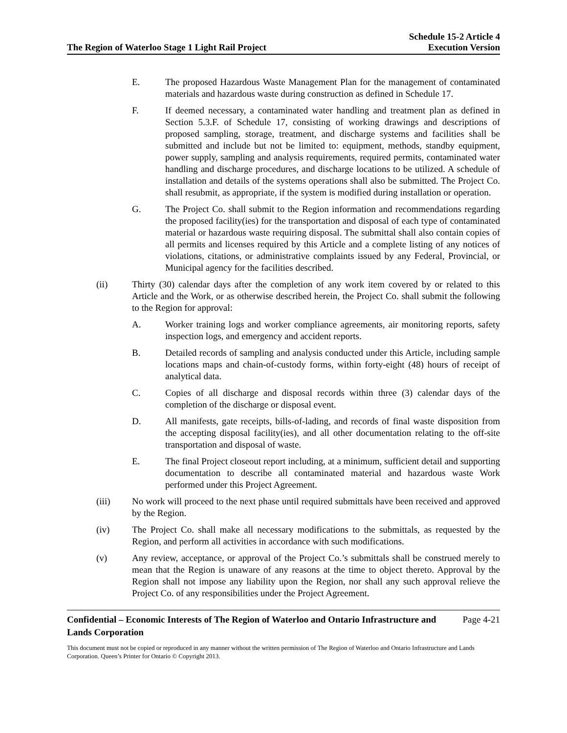The Region of Waterloo Stage 1 Light Rail Project
Schedule 15-2 Article 4
Execution Version
E. The proposed Hazardous Waste Management Plan for the management of contaminated materials and hazardous waste during construction as defined in Schedule 17.
F. If deemed necessary, a contaminated water handling and treatment plan as defined in Section 5.3.F. of Schedule 17, consisting of working drawings and descriptions of proposed sampling, storage, treatment, and discharge systems and facilities shall be submitted and include but not be limited to: equipment, methods, standby equipment, power supply, sampling and analysis requirements, required permits, contaminated water handling and discharge procedures, and discharge locations to be utilized. A schedule of installation and details of the systems operations shall also be submitted. The Project Co. shall resubmit, as appropriate, if the system is modified during installation or operation.
G. The Project Co. shall submit to the Region information and recommendations regarding the proposed facility(ies) for the transportation and disposal of each type of contaminated material or hazardous waste requiring disposal. The submittal shall also contain copies of all permits and licenses required by this Article and a complete listing of any notices of violations, citations, or administrative complaints issued by any Federal, Provincial, or Municipal agency for the facilities described.
(ii) Thirty (30) calendar days after the completion of any work item covered by or related to this Article and the Work, or as otherwise described herein, the Project Co. shall submit the following to the Region for approval:
A. Worker training logs and worker compliance agreements, air monitoring reports, safety inspection logs, and emergency and accident reports.
B. Detailed records of sampling and analysis conducted under this Article, including sample locations maps and chain-of-custody forms, within forty-eight (48) hours of receipt of analytical data.
C. Copies of all discharge and disposal records within three (3) calendar days of the completion of the discharge or disposal event.
D. All manifests, gate receipts, bills-of-lading, and records of final waste disposition from the accepting disposal facility(ies), and all other documentation relating to the off-site transportation and disposal of waste.
E. The final Project closeout report including, at a minimum, sufficient detail and supporting documentation to describe all contaminated material and hazardous waste Work performed under this Project Agreement.
(iii) No work will proceed to the next phase until required submittals have been received and approved by the Region.
(iv) The Project Co. shall make all necessary modifications to the submittals, as requested by the Region, and perform all activities in accordance with such modifications.
(v) Any review, acceptance, or approval of the Project Co.’s submittals shall be construed merely to mean that the Region is unaware of any reasons at the time to object thereto. Approval by the Region shall not impose any liability upon the Region, nor shall any such approval relieve the Project Co. of any responsibilities under the Project Agreement.
Confidential – Economic Interests of The Region of Waterloo and Ontario Infrastructure and Lands Corporation
Page 4-21
This document must not be copied or reproduced in any manner without the written permission of The Region of Waterloo and Ontario Infrastructure and Lands Corporation. Queen’s Printer for Ontario © Copyright 2013.